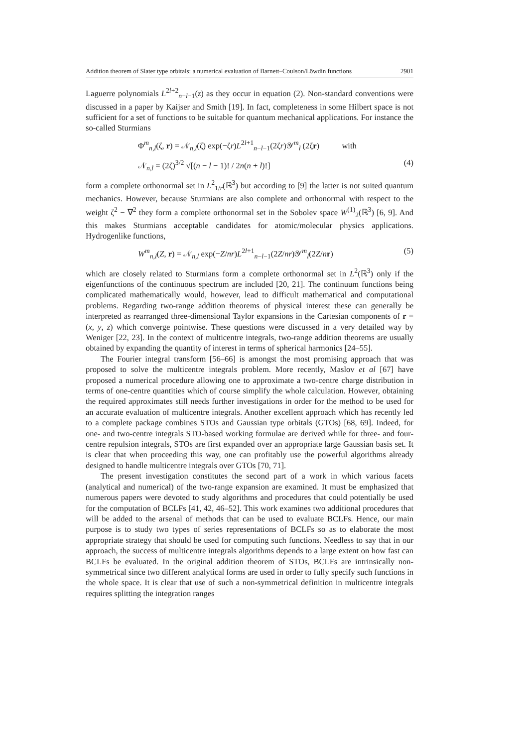Addition theorem of Slater type orbitals: a numerical evaluation of Barnett–Coulson/Löwdin functions 2901
Laguerre polynomials L<sup>2l+2</sup><sub>n−l−1</sub>(z) as they occur in equation (2). Non-standard conventions were discussed in a paper by Kaijser and Smith [19]. In fact, completeness in some Hilbert space is not sufficient for a set of functions to be suitable for quantum mechanical applications. For instance the so-called Sturmians
Φ<sup>m</sup><sub>n,l</sub>(ζ, r) = 𝒩<sub>n,l</sub>(ζ) exp(−ζr)L<sup>2l+1</sup><sub>n−l−1</sub>(2ζr)𝒴<sup>m</sup><sub>l</sub> (2ζr) with
𝒩<sub>n,l</sub> = (2ζ)<sup>3/2</sup> √[(n − l − 1)! / 2n(n + l)!] (4)
form a complete orthonormal set in L<sup>2</sup><sub>1/r</sub>(ℝ<sup>3</sup>) but according to [9] the latter is not suited quantum mechanics. However, because Sturmians are also complete and orthonormal with respect to the weight ζ<sup>2</sup> − ∇<sup>2</sup> they form a complete orthonormal set in the Sobolev space W<sup>(1)</sup><sub>2</sub>(ℝ<sup>3</sup>) [6, 9]. And this makes Sturmians acceptable candidates for atomic/molecular physics applications. Hydrogenlike functions,
W<sup>m</sup><sub>n,l</sub>(Z, r) = 𝒩<sub>n,l</sub> exp(−Z/nr)L<sup>2l+1</sup><sub>n−l−1</sub>(2Z/nr)𝒴<sup>m</sup><sub>l</sub>(2Z/nr) (5)
which are closely related to Sturmians form a complete orthonormal set in L<sup>2</sup>(ℝ<sup>3</sup>) only if the eigenfunctions of the continuous spectrum are included [20, 21]. The continuum functions being complicated mathematically would, however, lead to difficult mathematical and computational problems. Regarding two-range addition theorems of physical interest these can generally be interpreted as rearranged three-dimensional Taylor expansions in the Cartesian components of r = (x, y, z) which converge pointwise. These questions were discussed in a very detailed way by Weniger [22, 23]. In the context of multicentre integrals, two-range addition theorems are usually obtained by expanding the quantity of interest in terms of spherical harmonics [24–55].
The Fourier integral transform [56–66] is amongst the most promising approach that was proposed to solve the multicentre integrals problem. More recently, Maslov et al [67] have proposed a numerical procedure allowing one to approximate a two-centre charge distribution in terms of one-centre quantities which of course simplify the whole calculation. However, obtaining the required approximates still needs further investigations in order for the method to be used for an accurate evaluation of multicentre integrals. Another excellent approach which has recently led to a complete package combines STOs and Gaussian type orbitals (GTOs) [68, 69]. Indeed, for one- and two-centre integrals STO-based working formulae are derived while for three- and four-centre repulsion integrals, STOs are first expanded over an appropriate large Gaussian basis set. It is clear that when proceeding this way, one can profitably use the powerful algorithms already designed to handle multicentre integrals over GTOs [70, 71].
The present investigation constitutes the second part of a work in which various facets (analytical and numerical) of the two-range expansion are examined. It must be emphasized that numerous papers were devoted to study algorithms and procedures that could potentially be used for the computation of BCLFs [41, 42, 46–52]. This work examines two additional procedures that will be added to the arsenal of methods that can be used to evaluate BCLFs. Hence, our main purpose is to study two types of series representations of BCLFs so as to elaborate the most appropriate strategy that should be used for computing such functions. Needless to say that in our approach, the success of multicentre integrals algorithms depends to a large extent on how fast can BCLFs be evaluated. In the original addition theorem of STOs, BCLFs are intrinsically non-symmetrical since two different analytical forms are used in order to fully specify such functions in the whole space. It is clear that use of such a non-symmetrical definition in multicentre integrals requires splitting the integration ranges